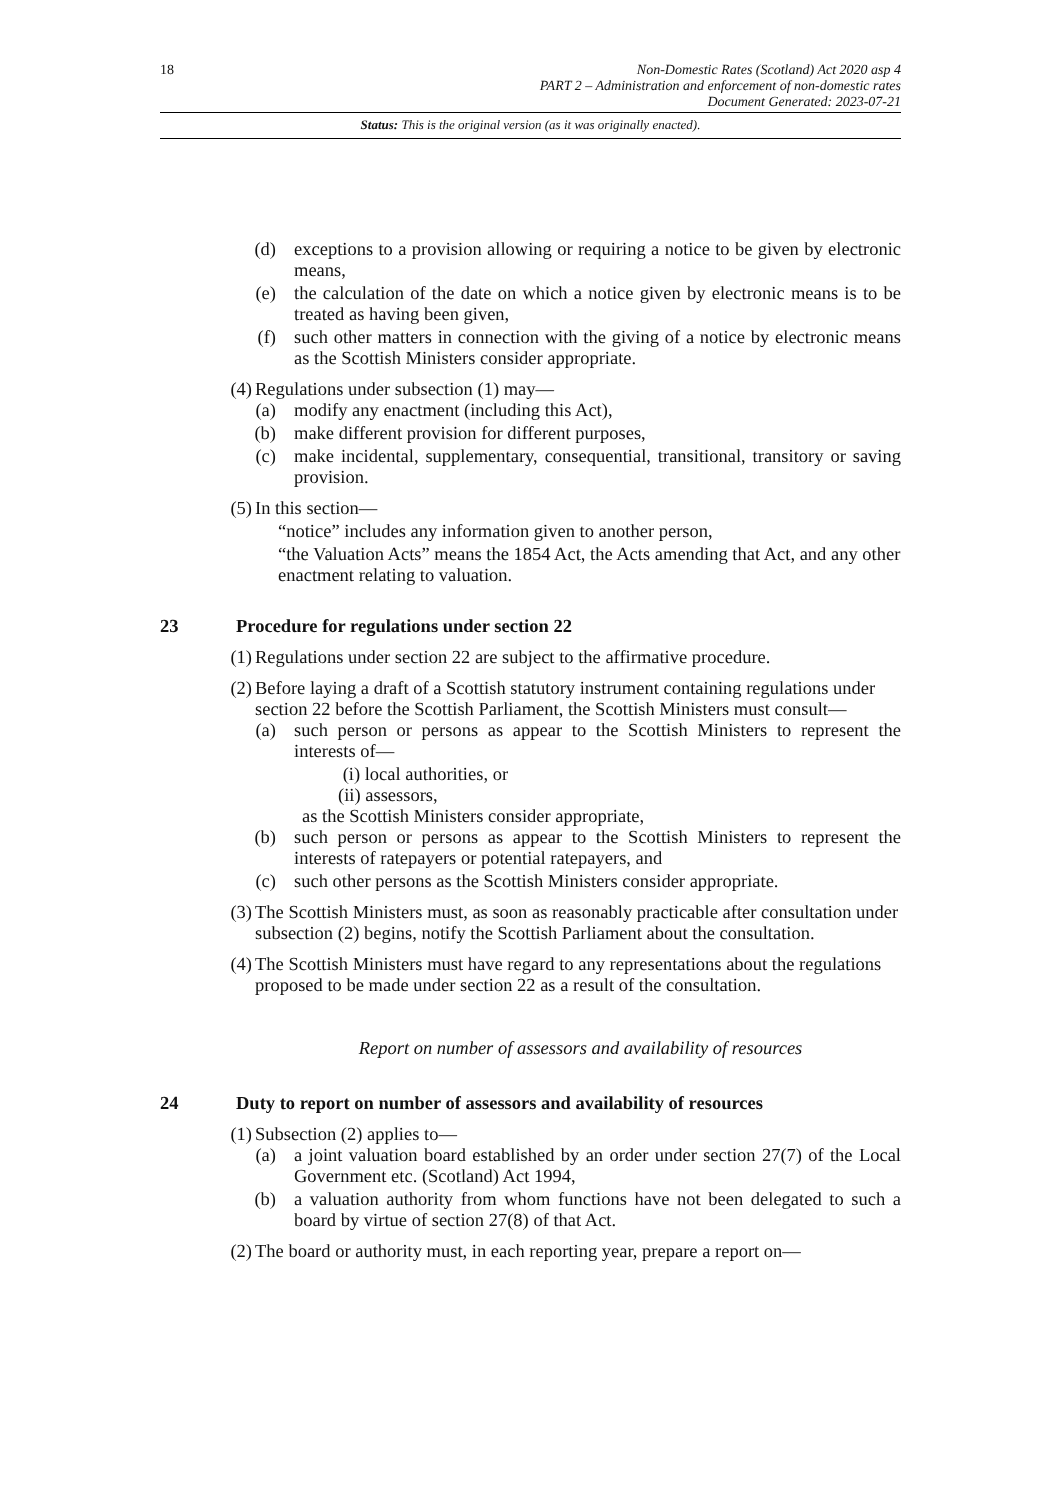18 Non-Domestic Rates (Scotland) Act 2020 asp 4
PART 2 – Administration and enforcement of non-domestic rates
Document Generated: 2023-07-21
Status: This is the original version (as it was originally enacted).
(d) exceptions to a provision allowing or requiring a notice to be given by electronic means,
(e) the calculation of the date on which a notice given by electronic means is to be treated as having been given,
(f) such other matters in connection with the giving of a notice by electronic means as the Scottish Ministers consider appropriate.
(4) Regulations under subsection (1) may—
(a) modify any enactment (including this Act),
(b) make different provision for different purposes,
(c) make incidental, supplementary, consequential, transitional, transitory or saving provision.
(5) In this section—
“notice” includes any information given to another person,
“the Valuation Acts” means the 1854 Act, the Acts amending that Act, and any other enactment relating to valuation.
23 Procedure for regulations under section 22
(1) Regulations under section 22 are subject to the affirmative procedure.
(2) Before laying a draft of a Scottish statutory instrument containing regulations under section 22 before the Scottish Parliament, the Scottish Ministers must consult—
(a) such person or persons as appear to the Scottish Ministers to represent the interests of—
(i) local authorities, or
(ii) assessors,
as the Scottish Ministers consider appropriate,
(b) such person or persons as appear to the Scottish Ministers to represent the interests of ratepayers or potential ratepayers, and
(c) such other persons as the Scottish Ministers consider appropriate.
(3) The Scottish Ministers must, as soon as reasonably practicable after consultation under subsection (2) begins, notify the Scottish Parliament about the consultation.
(4) The Scottish Ministers must have regard to any representations about the regulations proposed to be made under section 22 as a result of the consultation.
Report on number of assessors and availability of resources
24 Duty to report on number of assessors and availability of resources
(1) Subsection (2) applies to—
(a) a joint valuation board established by an order under section 27(7) of the Local Government etc. (Scotland) Act 1994,
(b) a valuation authority from whom functions have not been delegated to such a board by virtue of section 27(8) of that Act.
(2) The board or authority must, in each reporting year, prepare a report on—